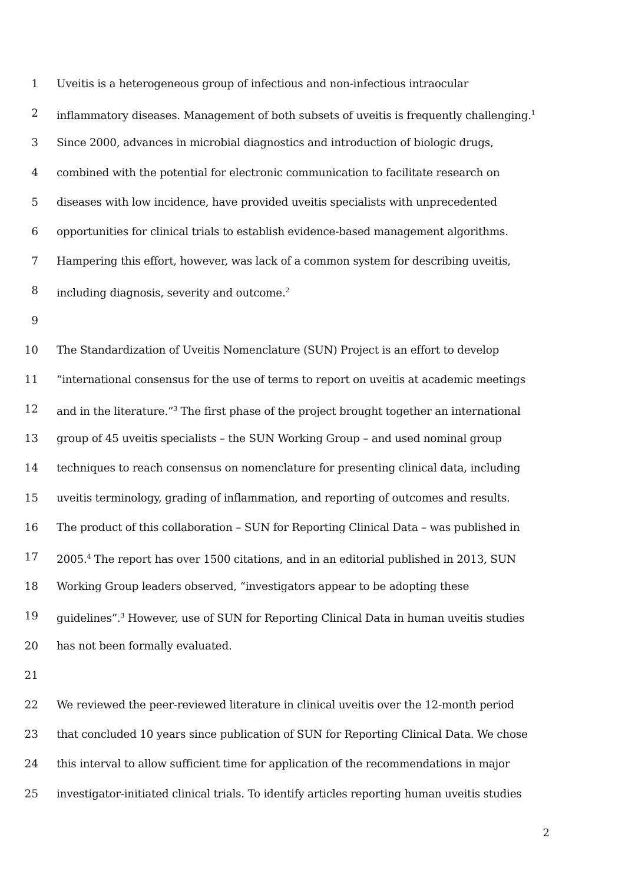1 Uveitis is a heterogeneous group of infectious and non-infectious intraocular
2 inflammatory diseases. Management of both subsets of uveitis is frequently challenging.<sup>1</sup>
3 Since 2000, advances in microbial diagnostics and introduction of biologic drugs,
4 combined with the potential for electronic communication to facilitate research on
5 diseases with low incidence, have provided uveitis specialists with unprecedented
6 opportunities for clinical trials to establish evidence-based management algorithms.
7 Hampering this effort, however, was lack of a common system for describing uveitis,
8 including diagnosis, severity and outcome.<sup>2</sup>
9
10 The Standardization of Uveitis Nomenclature (SUN) Project is an effort to develop
11 “international consensus for the use of terms to report on uveitis at academic meetings
12 and in the literature.”<sup>3</sup> The first phase of the project brought together an international
13 group of 45 uveitis specialists – the SUN Working Group – and used nominal group
14 techniques to reach consensus on nomenclature for presenting clinical data, including
15 uveitis terminology, grading of inflammation, and reporting of outcomes and results.
16 The product of this collaboration – SUN for Reporting Clinical Data – was published in
17 2005.<sup>4</sup> The report has over 1500 citations, and in an editorial published in 2013, SUN
18 Working Group leaders observed, “investigators appear to be adopting these
19 guidelines”.<sup>3</sup> However, use of SUN for Reporting Clinical Data in human uveitis studies
20 has not been formally evaluated.
21
22 We reviewed the peer-reviewed literature in clinical uveitis over the 12-month period
23 that concluded 10 years since publication of SUN for Reporting Clinical Data. We chose
24 this interval to allow sufficient time for application of the recommendations in major
25 investigator-initiated clinical trials. To identify articles reporting human uveitis studies
2